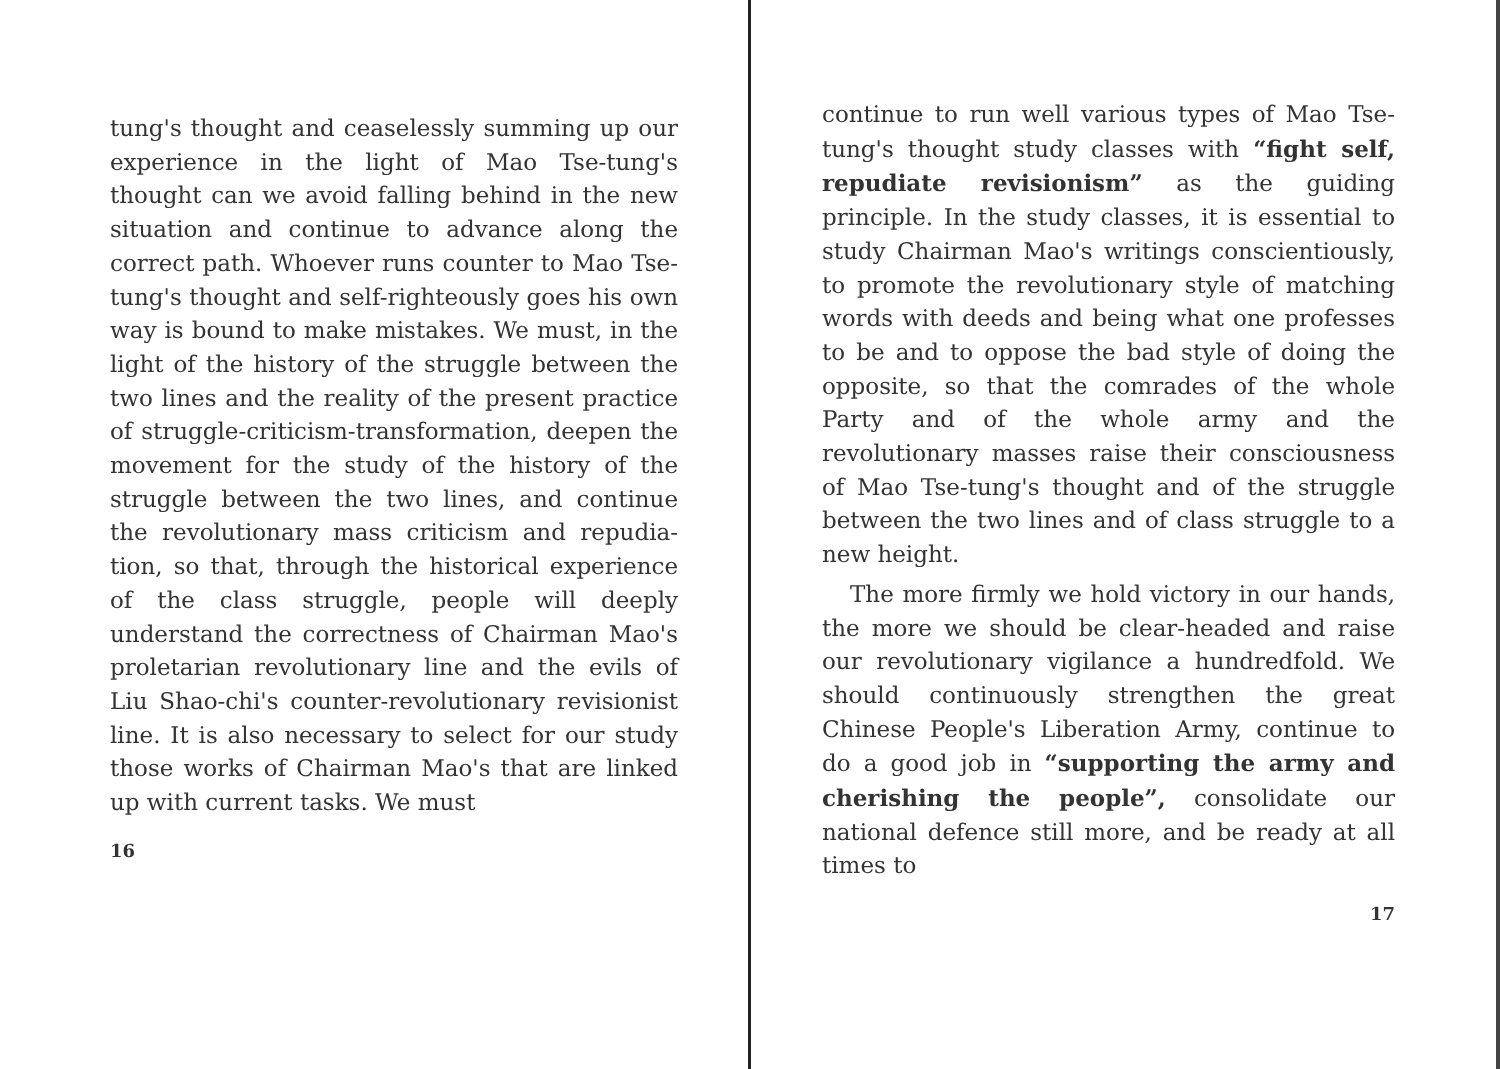tung's thought and ceaselessly summing up our experience in the light of Mao Tse-tung's thought can we avoid falling behind in the new situation and continue to advance along the correct path. Who­ever runs counter to Mao Tse-tung's thought and self-righteously goes his own way is bound to make mistakes. We must, in the light of the history of the struggle between the two lines and the reality of the present practice of struggle-criticism-transformation, deepen the movement for the study of the history of the struggle be­tween the two lines, and continue the revolutionary mass criticism and repudia­tion, so that, through the historical ex­perience of the class struggle, people will deeply understand the correctness of Chairman Mao's proletarian revolutionary line and the evils of Liu Shao-chi's counter-revolutionary revisionist line. It is also necessary to select for our study those works of Chairman Mao's that are linked up with current tasks. We must
16
continue to run well various types of Mao Tse-tung's thought study classes with “fight self, repudiate revisionism” as the guiding principle. In the study classes, it is essential to study Chairman Mao's writings conscientiously, to promote the revolutionary style of matching words with deeds and being what one professes to be and to oppose the bad style of doing the opposite, so that the comrades of the whole Party and of the whole army and the revolutionary masses raise their consciousness of Mao Tse-tung's thought and of the struggle between the two lines and of class struggle to a new height.
The more firmly we hold victory in our hands, the more we should be clear-headed and raise our revolutionary vigilance a hundredfold. We should continuously strengthen the great Chinese People's Lib­eration Army, continue to do a good job in “supporting the army and cherishing the people”, consolidate our national defence still more, and be ready at all times to
17